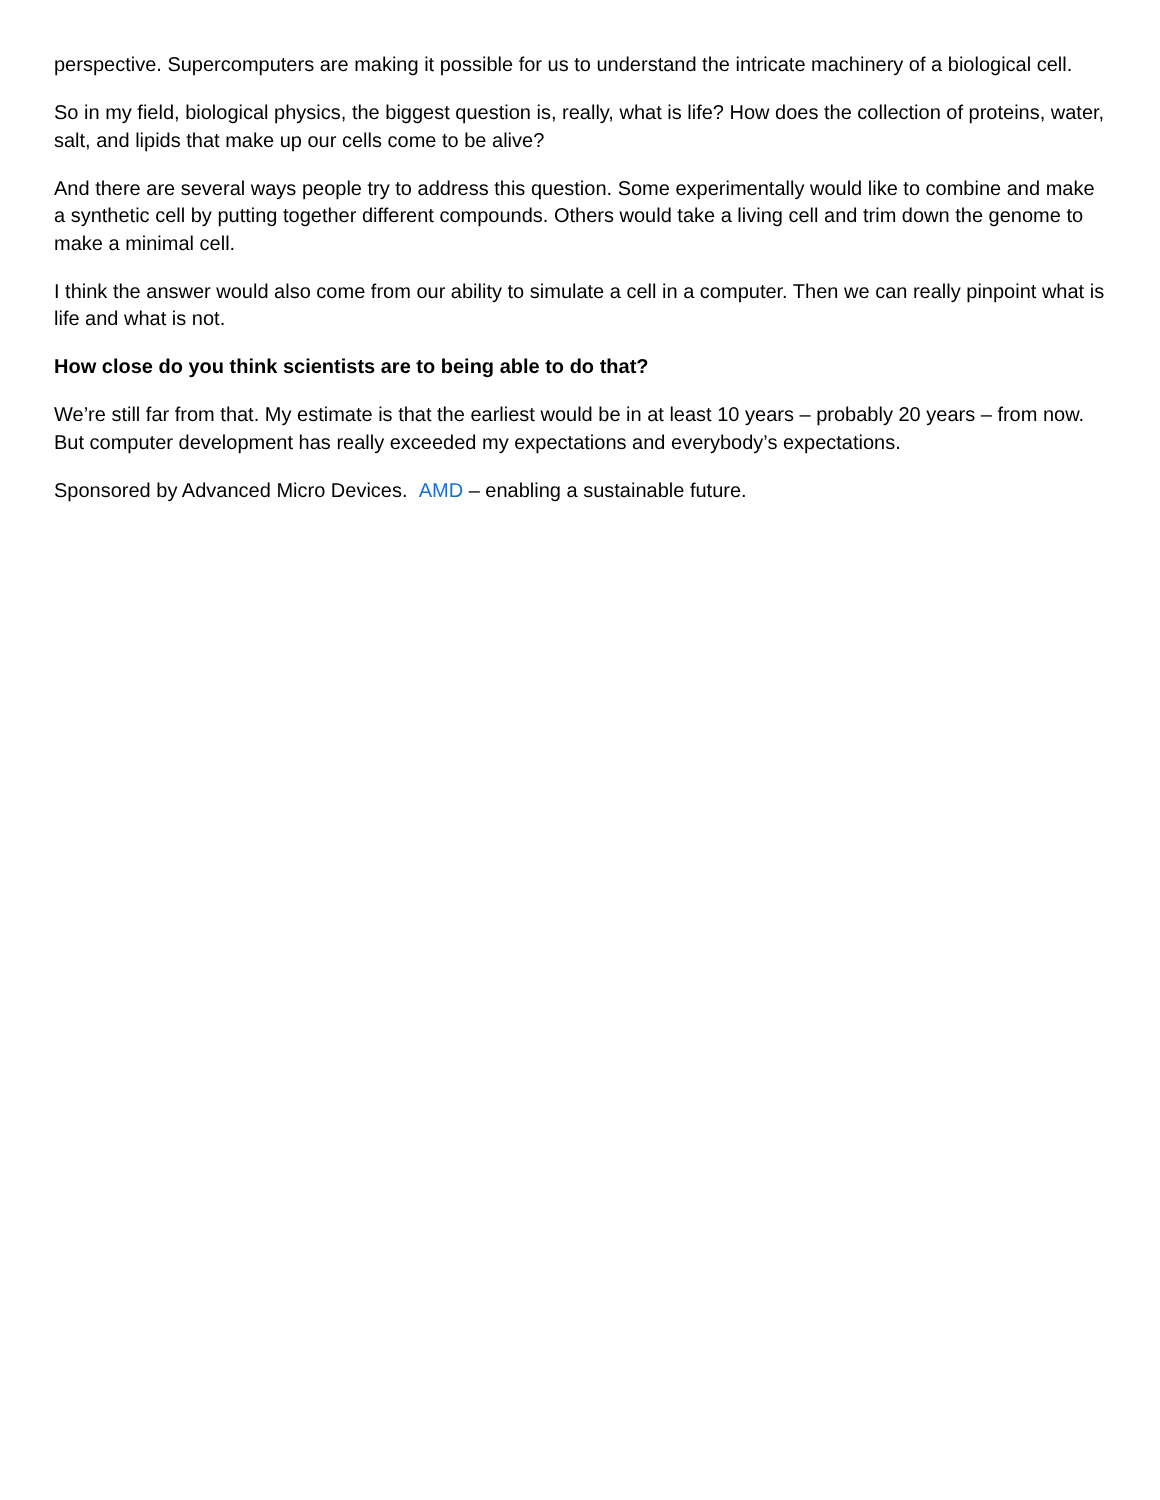perspective. Supercomputers are making it possible for us to understand the intricate machinery of a biological cell.
So in my field, biological physics, the biggest question is, really, what is life? How does the collection of proteins, water, salt, and lipids that make up our cells come to be alive?
And there are several ways people try to address this question. Some experimentally would like to combine and make a synthetic cell by putting together different compounds. Others would take a living cell and trim down the genome to make a minimal cell.
I think the answer would also come from our ability to simulate a cell in a computer. Then we can really pinpoint what is life and what is not.
How close do you think scientists are to being able to do that?
We’re still far from that. My estimate is that the earliest would be in at least 10 years – probably 20 years – from now. But computer development has really exceeded my expectations and everybody’s expectations.
Sponsored by Advanced Micro Devices. AMD – enabling a sustainable future.